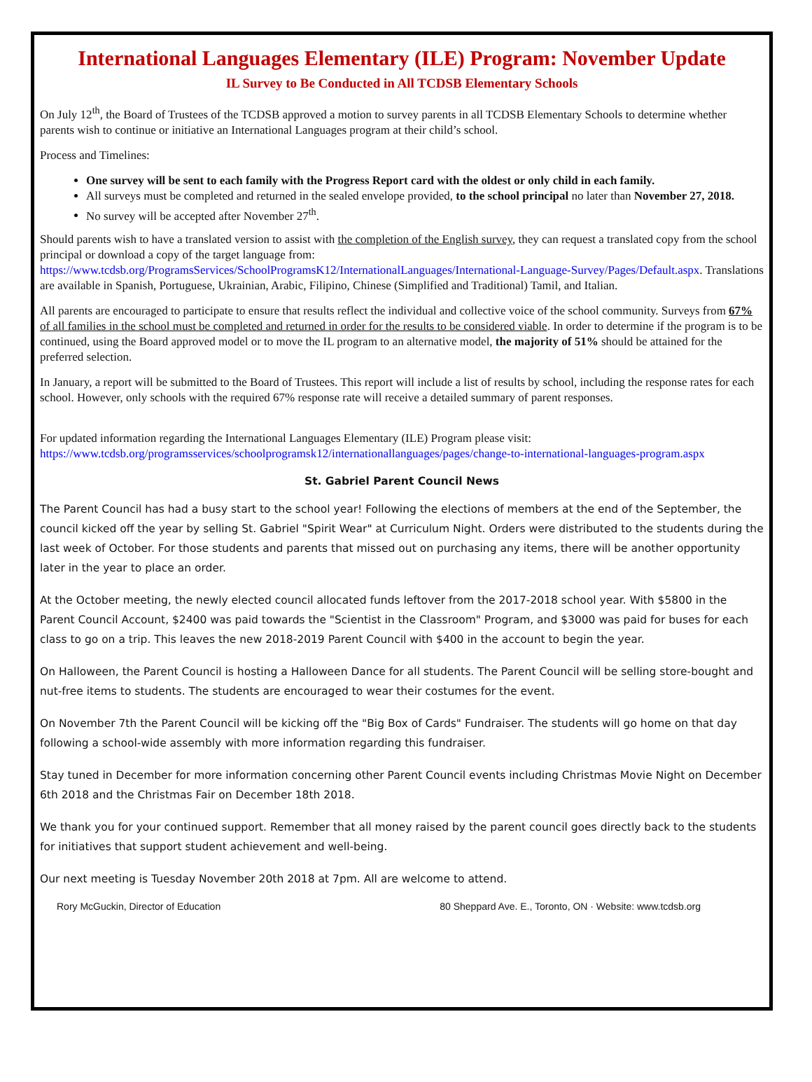International Languages Elementary (ILE) Program: November Update
IL Survey to Be Conducted in All TCDSB Elementary Schools
On July 12<sup>th</sup>, the Board of Trustees of the TCDSB approved a motion to survey parents in all TCDSB Elementary Schools to determine whether parents wish to continue or initiative an International Languages program at their child’s school.
Process and Timelines:
One survey will be sent to each family with the Progress Report card with the oldest or only child in each family.
All surveys must be completed and returned in the sealed envelope provided, to the school principal no later than November 27, 2018.
No survey will be accepted after November 27<sup>th</sup>.
Should parents wish to have a translated version to assist with the completion of the English survey, they can request a translated copy from the school principal or download a copy of the target language from: https://www.tcdsb.org/ProgramsServices/SchoolProgramsK12/InternationalLanguages/International-Language-Survey/Pages/Default.aspx. Translations are available in Spanish, Portuguese, Ukrainian, Arabic, Filipino, Chinese (Simplified and Traditional) Tamil, and Italian.
All parents are encouraged to participate to ensure that results reflect the individual and collective voice of the school community. Surveys from 67% of all families in the school must be completed and returned in order for the results to be considered viable. In order to determine if the program is to be continued, using the Board approved model or to move the IL program to an alternative model, the majority of 51% should be attained for the preferred selection.
In January, a report will be submitted to the Board of Trustees. This report will include a list of results by school, including the response rates for each school. However, only schools with the required 67% response rate will receive a detailed summary of parent responses.
For updated information regarding the International Languages Elementary (ILE) Program please visit: https://www.tcdsb.org/programsservices/schoolprogramsk12/internationallanguages/pages/change-to-international-languages-program.aspx
St. Gabriel Parent Council News
The Parent Council has had a busy start to the school year! Following the elections of members at the end of the September, the council kicked off the year by selling St. Gabriel "Spirit Wear" at Curriculum Night. Orders were distributed to the students during the last week of October. For those students and parents that missed out on purchasing any items, there will be another opportunity later in the year to place an order.
At the October meeting, the newly elected council allocated funds leftover from the 2017-2018 school year. With $5800 in the Parent Council Account, $2400 was paid towards the "Scientist in the Classroom" Program, and $3000 was paid for buses for each class to go on a trip. This leaves the new 2018-2019 Parent Council with $400 in the account to begin the year.
On Halloween, the Parent Council is hosting a Halloween Dance for all students. The Parent Council will be selling store-bought and nut-free items to students. The students are encouraged to wear their costumes for the event.
On November 7th the Parent Council will be kicking off the "Big Box of Cards" Fundraiser. The students will go home on that day following a school-wide assembly with more information regarding this fundraiser.
Stay tuned in December for more information concerning other Parent Council events including Christmas Movie Night on December 6th 2018 and the Christmas Fair on December 18th 2018.
We thank you for your continued support. Remember that all money raised by the parent council goes directly back to the students for initiatives that support student achievement and well-being.
Our next meeting is Tuesday November 20th 2018 at 7pm. All are welcome to attend.
Rory McGuckin, Director of Education 80 Sheppard Ave. E., Toronto, ON · Website: www.tcdsb.org